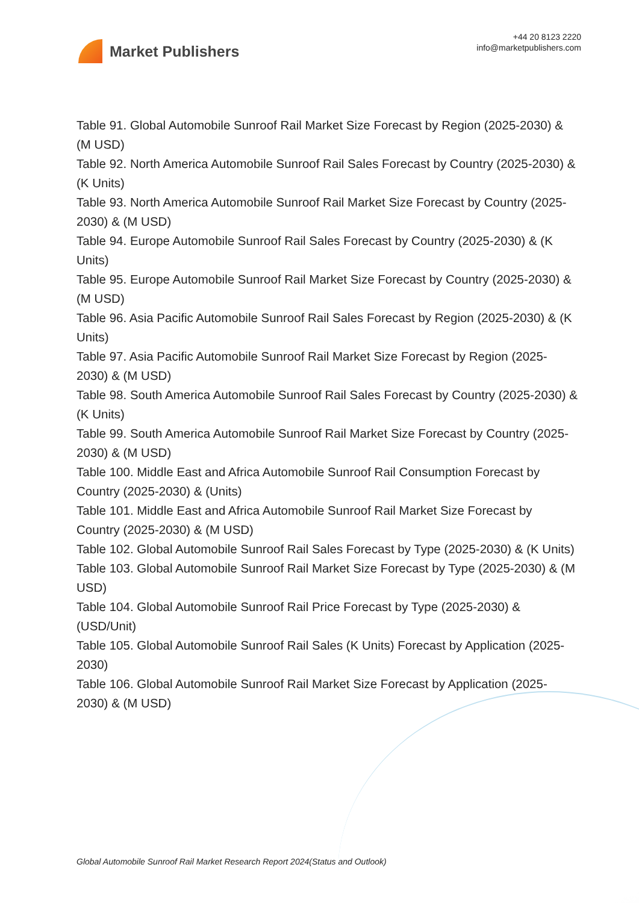Market Publishers
+44 20 8123 2220
info@marketpublishers.com
Table 91. Global Automobile Sunroof Rail Market Size Forecast by Region (2025-2030) & (M USD)
Table 92. North America Automobile Sunroof Rail Sales Forecast by Country (2025-2030) & (K Units)
Table 93. North America Automobile Sunroof Rail Market Size Forecast by Country (2025-2030) & (M USD)
Table 94. Europe Automobile Sunroof Rail Sales Forecast by Country (2025-2030) & (K Units)
Table 95. Europe Automobile Sunroof Rail Market Size Forecast by Country (2025-2030) & (M USD)
Table 96. Asia Pacific Automobile Sunroof Rail Sales Forecast by Region (2025-2030) & (K Units)
Table 97. Asia Pacific Automobile Sunroof Rail Market Size Forecast by Region (2025-2030) & (M USD)
Table 98. South America Automobile Sunroof Rail Sales Forecast by Country (2025-2030) & (K Units)
Table 99. South America Automobile Sunroof Rail Market Size Forecast by Country (2025-2030) & (M USD)
Table 100. Middle East and Africa Automobile Sunroof Rail Consumption Forecast by Country (2025-2030) & (Units)
Table 101. Middle East and Africa Automobile Sunroof Rail Market Size Forecast by Country (2025-2030) & (M USD)
Table 102. Global Automobile Sunroof Rail Sales Forecast by Type (2025-2030) & (K Units)
Table 103. Global Automobile Sunroof Rail Market Size Forecast by Type (2025-2030) & (M USD)
Table 104. Global Automobile Sunroof Rail Price Forecast by Type (2025-2030) & (USD/Unit)
Table 105. Global Automobile Sunroof Rail Sales (K Units) Forecast by Application (2025-2030)
Table 106. Global Automobile Sunroof Rail Market Size Forecast by Application (2025-2030) & (M USD)
Global Automobile Sunroof Rail Market Research Report 2024(Status and Outlook)